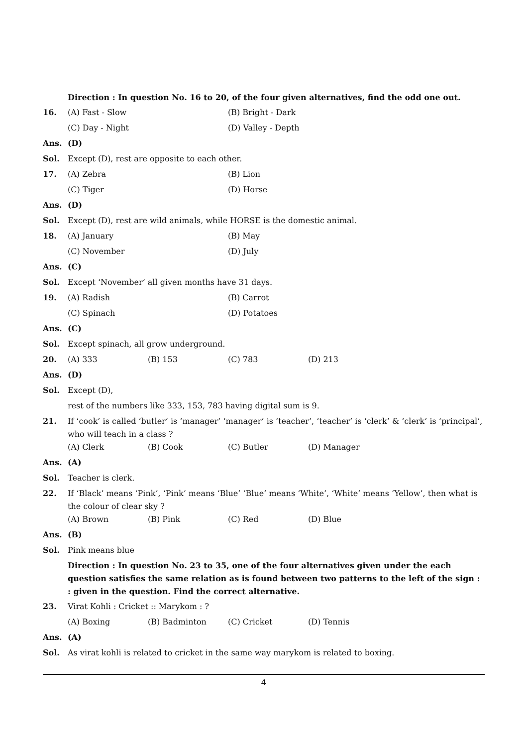Direction : In question No. 16 to 20, of the four given alternatives, find the odd one out.
16. (A) Fast - Slow (B) Bright - Dark
(C) Day - Night (D) Valley - Depth
Ans. (D)
Sol. Except (D), rest are opposite to each other.
17. (A) Zebra (B) Lion
(C) Tiger (D) Horse
Ans. (D)
Sol. Except (D), rest are wild animals, while HORSE is the domestic animal.
18. (A) January (B) May
(C) November (D) July
Ans. (C)
Sol. Except ‘November’ all given months have 31 days.
19. (A) Radish (B) Carrot
(C) Spinach (D) Potatoes
Ans. (C)
Sol. Except spinach, all grow underground.
20. (A) 333 (B) 153 (C) 783 (D) 213
Ans. (D)
Sol. Except (D),
rest of the numbers like 333, 153, 783 having digital sum is 9.
21. If ‘cook’ is called ‘butler’ is ‘manager’ ‘manager’ is ‘teacher’, ‘teacher’ is ‘clerk’ & ‘clerk’ is ‘principal’, who will teach in a class ?
(A) Clerk (B) Cook (C) Butler (D) Manager
Ans. (A)
Sol. Teacher is clerk.
22. If ‘Black’ means ‘Pink’, ‘Pink’ means ‘Blue’ ‘Blue’ means ‘White’, ‘White’ means ‘Yellow’, then what is the colour of clear sky ?
(A) Brown (B) Pink (C) Red (D) Blue
Ans. (B)
Sol. Pink means blue
Direction : In question No. 23 to 35, one of the four alternatives given under the each question satisfies the same relation as is found between two patterns to the left of the sign : : given in the question. Find the correct alternative.
23. Virat Kohli : Cricket :: Marykom : ?
(A) Boxing (B) Badminton (C) Cricket (D) Tennis
Ans. (A)
Sol. As virat kohli is related to cricket in the same way marykom is related to boxing.
4